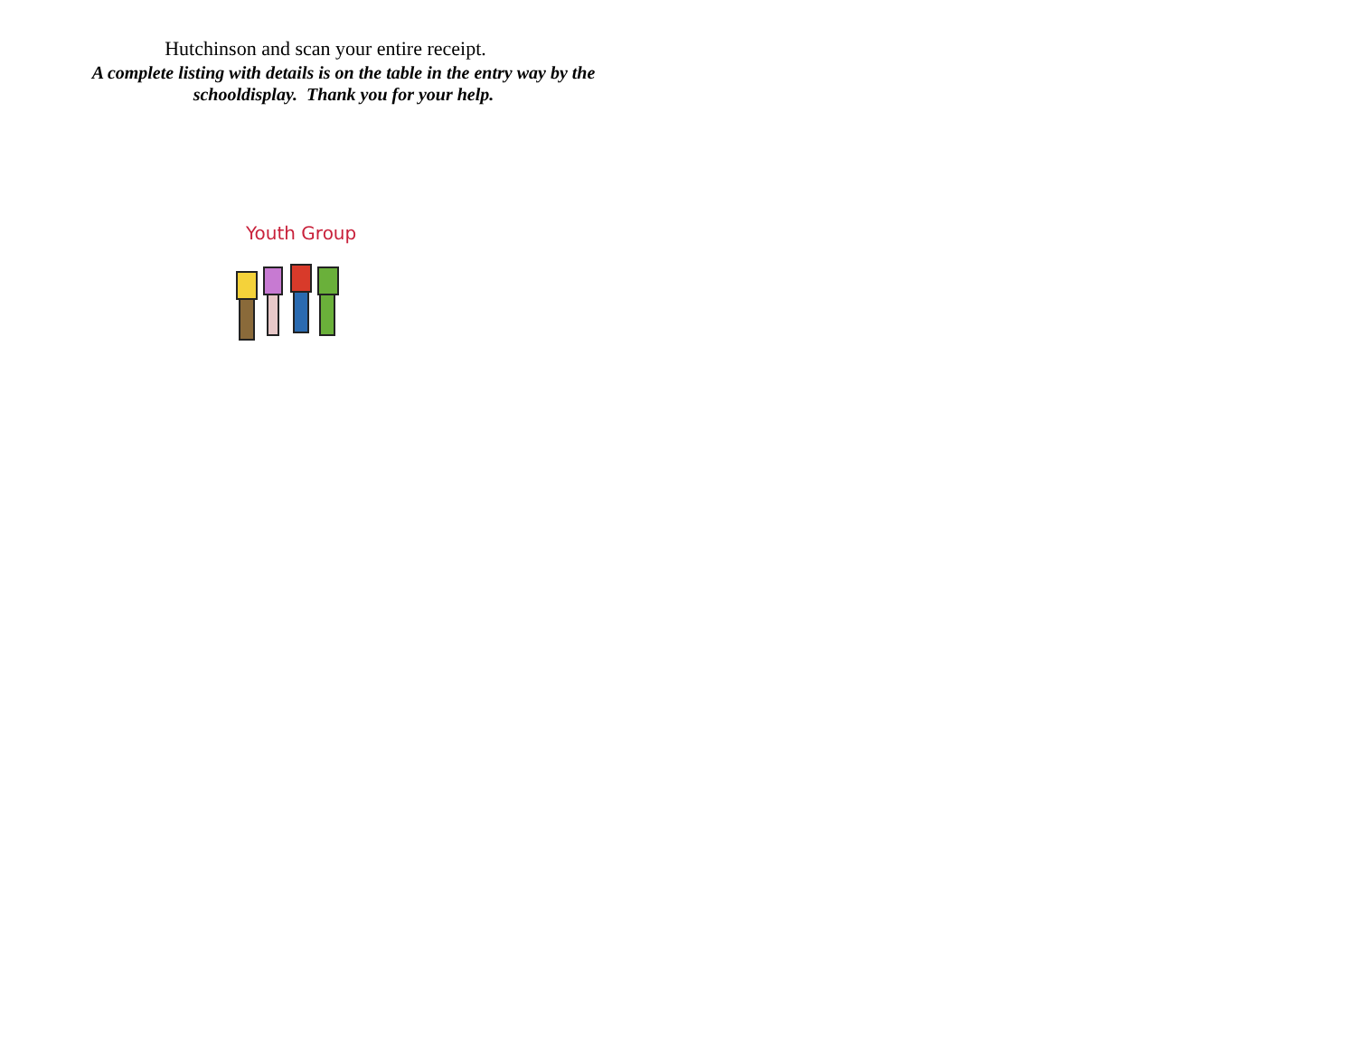Hutchinson and scan your entire receipt.
A complete listing with details is on the table in the entry way by the schooldisplay. Thank you for your help.
Youth Group